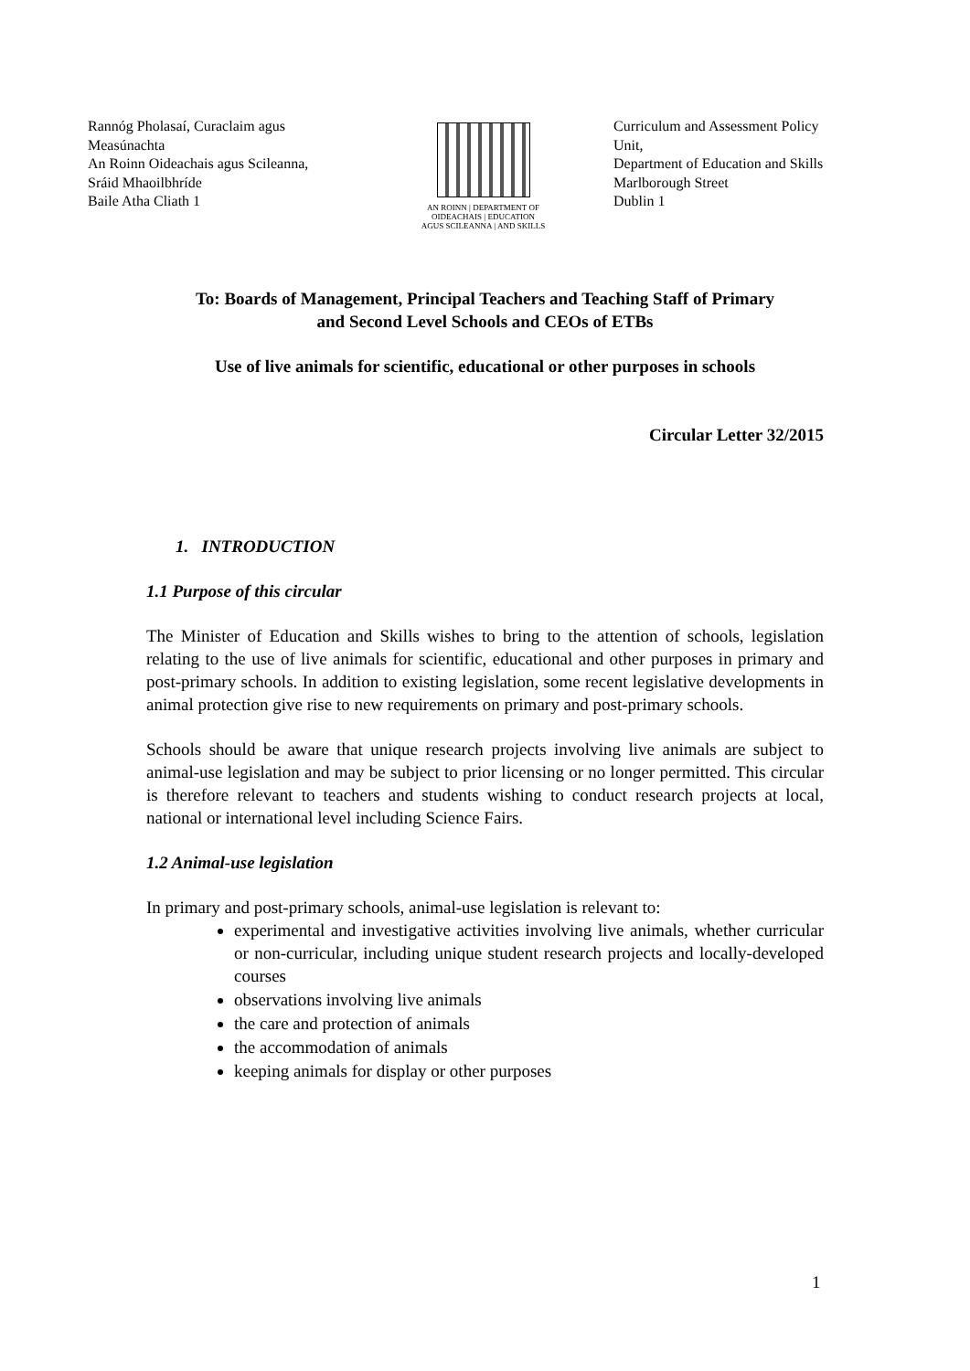Rannóg Pholasaí, Curaclaim agus Measúnachta
An Roinn Oideachais agus Scileanna,
Sráid Mhaoilbhríde
Baile Atha Cliath 1
AN ROINN | DEPARTMENT OF
OIDEACHAIS | EDUCATION
AGUS SCILEANNA | AND SKILLS
Curriculum and Assessment Policy Unit,
Department of Education and Skills
Marlborough Street
Dublin 1
To: Boards of Management, Principal Teachers and Teaching Staff of Primary
and Second Level Schools and CEOs of ETBs
Use of live animals for scientific, educational or other purposes in schools
Circular Letter 32/2015
1. INTRODUCTION
1.1 Purpose of this circular
The Minister of Education and Skills wishes to bring to the attention of schools, legislation relating to the use of live animals for scientific, educational and other purposes in primary and post-primary schools. In addition to existing legislation, some recent legislative developments in animal protection give rise to new requirements on primary and post-primary schools.
Schools should be aware that unique research projects involving live animals are subject to animal-use legislation and may be subject to prior licensing or no longer permitted. This circular is therefore relevant to teachers and students wishing to conduct research projects at local, national or international level including Science Fairs.
1.2 Animal-use legislation
In primary and post-primary schools, animal-use legislation is relevant to:
experimental and investigative activities involving live animals, whether curricular or non-curricular, including unique student research projects and locally-developed courses
observations involving live animals
the care and protection of animals
the accommodation of animals
keeping animals for display or other purposes
1